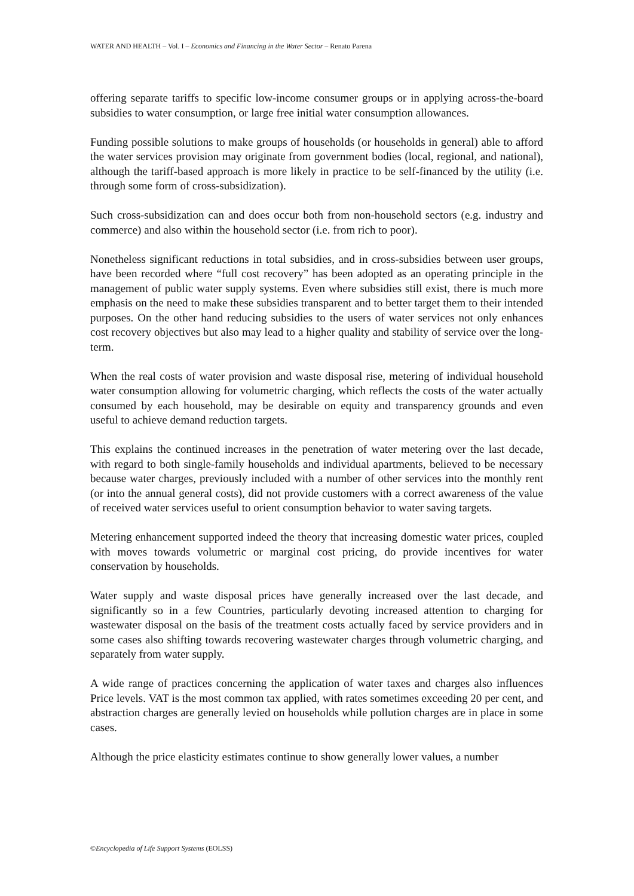WATER AND HEALTH – Vol. I – Economics and Financing in the Water Sector – Renato Parena
offering separate tariffs to specific low-income consumer groups or in applying across-the-board subsidies to water consumption, or large free initial water consumption allowances.
Funding possible solutions to make groups of households (or households in general) able to afford the water services provision may originate from government bodies (local, regional, and national), although the tariff-based approach is more likely in practice to be self-financed by the utility (i.e. through some form of cross-subsidization).
Such cross-subsidization can and does occur both from non-household sectors (e.g. industry and commerce) and also within the household sector (i.e. from rich to poor).
Nonetheless significant reductions in total subsidies, and in cross-subsidies between user groups, have been recorded where “full cost recovery” has been adopted as an operating principle in the management of public water supply systems. Even where subsidies still exist, there is much more emphasis on the need to make these subsidies transparent and to better target them to their intended purposes. On the other hand reducing subsidies to the users of water services not only enhances cost recovery objectives but also may lead to a higher quality and stability of service over the long-term.
When the real costs of water provision and waste disposal rise, metering of individual household water consumption allowing for volumetric charging, which reflects the costs of the water actually consumed by each household, may be desirable on equity and transparency grounds and even useful to achieve demand reduction targets.
This explains the continued increases in the penetration of water metering over the last decade, with regard to both single-family households and individual apartments, believed to be necessary because water charges, previously included with a number of other services into the monthly rent (or into the annual general costs), did not provide customers with a correct awareness of the value of received water services useful to orient consumption behavior to water saving targets.
Metering enhancement supported indeed the theory that increasing domestic water prices, coupled with moves towards volumetric or marginal cost pricing, do provide incentives for water conservation by households.
Water supply and waste disposal prices have generally increased over the last decade, and significantly so in a few Countries, particularly devoting increased attention to charging for wastewater disposal on the basis of the treatment costs actually faced by service providers and in some cases also shifting towards recovering wastewater charges through volumetric charging, and separately from water supply.
A wide range of practices concerning the application of water taxes and charges also influences Price levels. VAT is the most common tax applied, with rates sometimes exceeding 20 per cent, and abstraction charges are generally levied on households while pollution charges are in place in some cases.
Although the price elasticity estimates continue to show generally lower values, a number
©Encyclopedia of Life Support Systems (EOLSS)